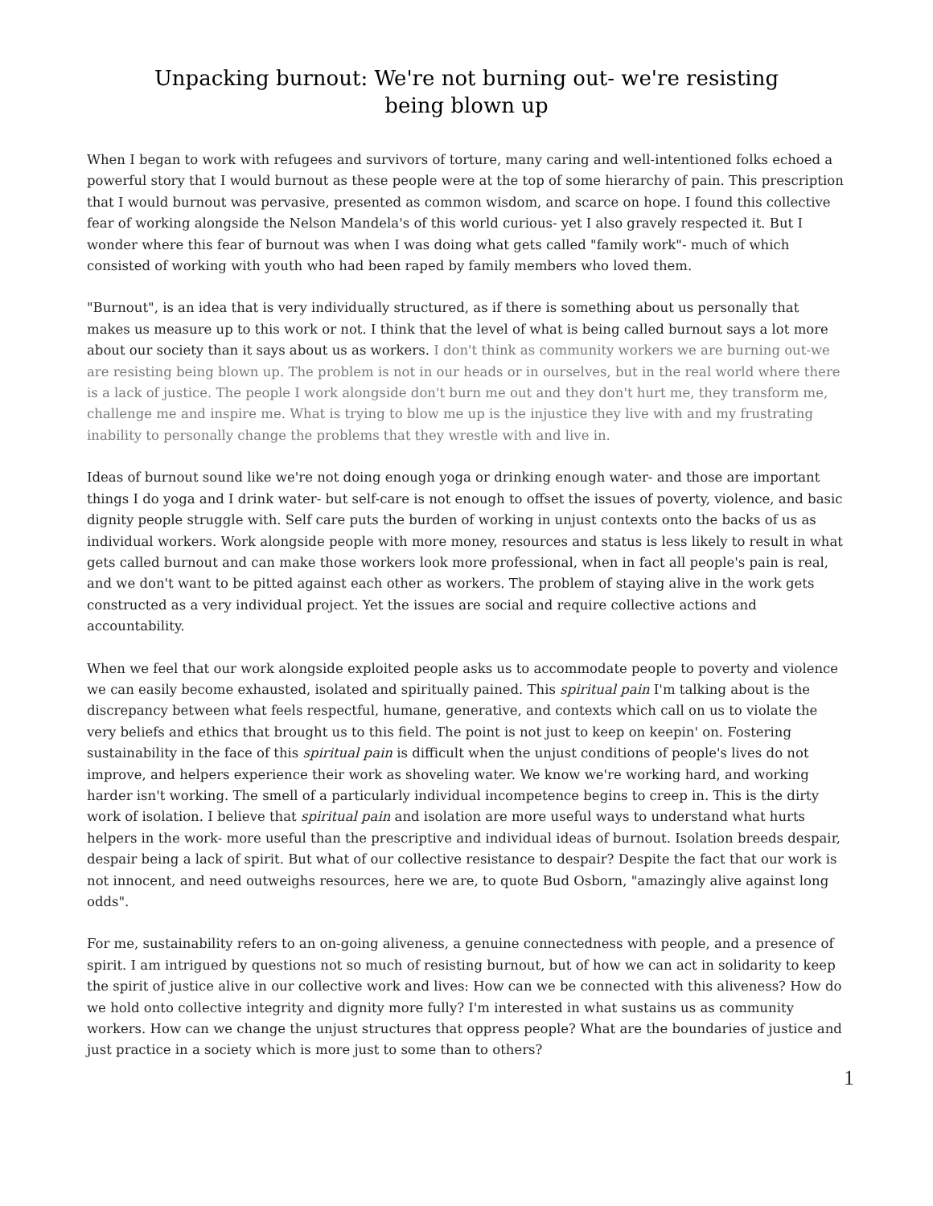Unpacking burnout: We're not burning out- we're resisting
being blown up
When I began to work with refugees and survivors of torture, many caring and well-intentioned folks echoed a powerful story that I would burnout as these people were at the top of some hierarchy of pain. This prescription that I would burnout was pervasive, presented as common wisdom, and scarce on hope. I found this collective fear of working alongside the Nelson Mandela's of this world curious- yet I also gravely respected it. But I wonder where this fear of burnout was when I was doing what gets called "family work"- much of which consisted of working with youth who had been raped by family members who loved them.
"Burnout", is an idea that is very individually structured, as if there is something about us personally that makes us measure up to this work or not. I think that the level of what is being called burnout says a lot more about our society than it says about us as workers. I don't think as community workers we are burning out-we are resisting being blown up. The problem is not in our heads or in ourselves, but in the real world where there is a lack of justice. The people I work alongside don't burn me out and they don't hurt me, they transform me, challenge me and inspire me. What is trying to blow me up is the injustice they live with and my frustrating inability to personally change the problems that they wrestle with and live in.
Ideas of burnout sound like we're not doing enough yoga or drinking enough water- and those are important things I do yoga and I drink water- but self-care is not enough to offset the issues of poverty, violence, and basic dignity people struggle with. Self care puts the burden of working in unjust contexts onto the backs of us as individual workers. Work alongside people with more money, resources and status is less likely to result in what gets called burnout and can make those workers look more professional, when in fact all people's pain is real, and we don't want to be pitted against each other as workers. The problem of staying alive in the work gets constructed as a very individual project. Yet the issues are social and require collective actions and accountability.
When we feel that our work alongside exploited people asks us to accommodate people to poverty and violence we can easily become exhausted, isolated and spiritually pained. This spiritual pain I'm talking about is the discrepancy between what feels respectful, humane, generative, and contexts which call on us to violate the very beliefs and ethics that brought us to this field. The point is not just to keep on keepin' on. Fostering sustainability in the face of this spiritual pain is difficult when the unjust conditions of people's lives do not improve, and helpers experience their work as shoveling water. We know we're working hard, and working harder isn't working. The smell of a particularly individual incompetence begins to creep in. This is the dirty work of isolation. I believe that spiritual pain and isolation are more useful ways to understand what hurts helpers in the work- more useful than the prescriptive and individual ideas of burnout. Isolation breeds despair, despair being a lack of spirit. But what of our collective resistance to despair? Despite the fact that our work is not innocent, and need outweighs resources, here we are, to quote Bud Osborn, "amazingly alive against long odds".
For me, sustainability refers to an on-going aliveness, a genuine connectedness with people, and a presence of spirit. I am intrigued by questions not so much of resisting burnout, but of how we can act in solidarity to keep the spirit of justice alive in our collective work and lives: How can we be connected with this aliveness? How do we hold onto collective integrity and dignity more fully? I'm interested in what sustains us as community workers. How can we change the unjust structures that oppress people? What are the boundaries of justice and just practice in a society which is more just to some than to others?
1